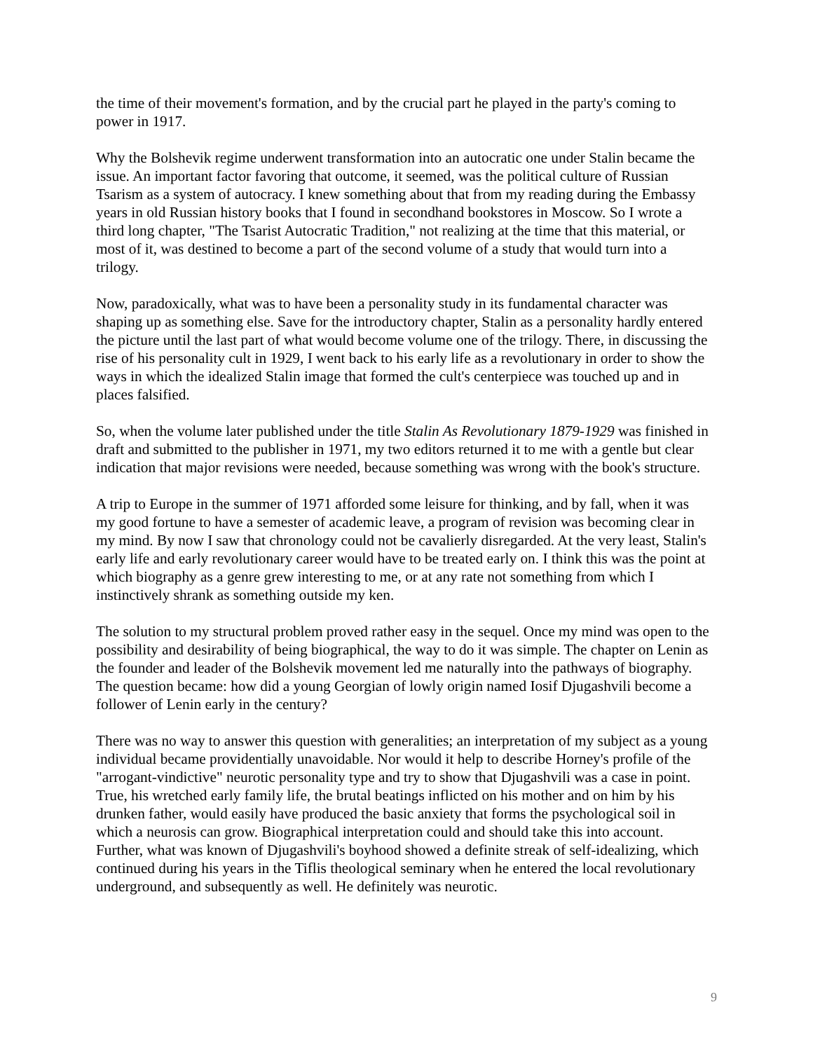the time of their movement's formation, and by the crucial part he played in the party's coming to power in 1917.
Why the Bolshevik regime underwent transformation into an autocratic one under Stalin became the issue. An important factor favoring that outcome, it seemed, was the political culture of Russian Tsarism as a system of autocracy. I knew something about that from my reading during the Embassy years in old Russian history books that I found in secondhand bookstores in Moscow. So I wrote a third long chapter, "The Tsarist Autocratic Tradition," not realizing at the time that this material, or most of it, was destined to become a part of the second volume of a study that would turn into a trilogy.
Now, paradoxically, what was to have been a personality study in its fundamental character was shaping up as something else. Save for the introductory chapter, Stalin as a personality hardly entered the picture until the last part of what would become volume one of the trilogy. There, in discussing the rise of his personality cult in 1929, I went back to his early life as a revolutionary in order to show the ways in which the idealized Stalin image that formed the cult's centerpiece was touched up and in places falsified.
So, when the volume later published under the title Stalin As Revolutionary 1879-1929 was finished in draft and submitted to the publisher in 1971, my two editors returned it to me with a gentle but clear indication that major revisions were needed, because something was wrong with the book's structure.
A trip to Europe in the summer of 1971 afforded some leisure for thinking, and by fall, when it was my good fortune to have a semester of academic leave, a program of revision was becoming clear in my mind. By now I saw that chronology could not be cavalierly disregarded. At the very least, Stalin's early life and early revolutionary career would have to be treated early on. I think this was the point at which biography as a genre grew interesting to me, or at any rate not something from which I instinctively shrank as something outside my ken.
The solution to my structural problem proved rather easy in the sequel. Once my mind was open to the possibility and desirability of being biographical, the way to do it was simple. The chapter on Lenin as the founder and leader of the Bolshevik movement led me naturally into the pathways of biography. The question became: how did a young Georgian of lowly origin named Iosif Djugashvili become a follower of Lenin early in the century?
There was no way to answer this question with generalities; an interpretation of my subject as a young individual became providentially unavoidable. Nor would it help to describe Horney's profile of the "arrogant-vindictive" neurotic personality type and try to show that Djugashvili was a case in point. True, his wretched early family life, the brutal beatings inflicted on his mother and on him by his drunken father, would easily have produced the basic anxiety that forms the psychological soil in which a neurosis can grow. Biographical interpretation could and should take this into account. Further, what was known of Djugashvili's boyhood showed a definite streak of self-idealizing, which continued during his years in the Tiflis theological seminary when he entered the local revolutionary underground, and subsequently as well. He definitely was neurotic.
9